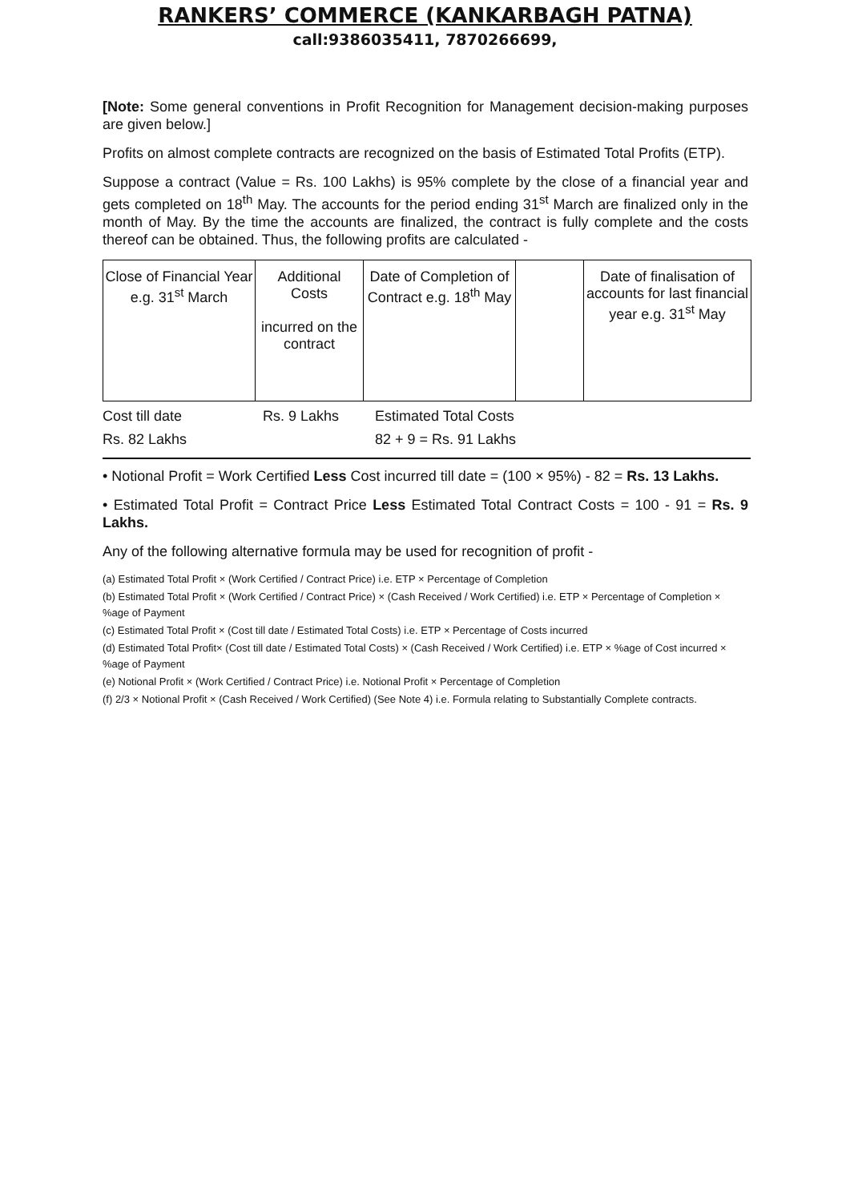RANKERS’ COMMERCE (KANKARBAGH PATNA)
call:9386035411, 7870266699,
[Note: Some general conventions in Profit Recognition for Management decision-making purposes are given below.]
Profits on almost complete contracts are recognized on the basis of Estimated Total Profits (ETP).
Suppose a contract (Value = Rs. 100 Lakhs) is 95% complete by the close of a financial year and gets completed on 18<sup>th</sup> May. The accounts for the period ending 31<sup>st</sup> March are finalized only in the month of May. By the time the accounts are finalized, the contract is fully complete and the costs thereof can be obtained. Thus, the following profits are calculated -
| Close of Financial Year e.g. 31<sup>st</sup> March | Additional Costs incurred on the contract | Date of Completion of Contract e.g. 18<sup>th</sup> May | | Date of finalisation of accounts for last financial year e.g. 31<sup>st</sup> May |
Cost till date Rs. 9 Lakhs Estimated Total Costs
Rs. 82 Lakhs 82 + 9 = Rs. 91 Lakhs
• Notional Profit = Work Certified Less Cost incurred till date = (100 × 95%) - 82 = Rs. 13 Lakhs.
• Estimated Total Profit = Contract Price Less Estimated Total Contract Costs = 100 - 91 = Rs. 9 Lakhs.
Any of the following alternative formula may be used for recognition of profit -
(a) Estimated Total Profit × (Work Certified / Contract Price) i.e. ETP × Percentage of Completion
(b) Estimated Total Profit × (Work Certified / Contract Price) × (Cash Received / Work Certified) i.e. ETP × Percentage of Completion × %age of Payment
(c) Estimated Total Profit × (Cost till date / Estimated Total Costs) i.e. ETP × Percentage of Costs incurred
(d) Estimated Total Profit× (Cost till date / Estimated Total Costs) × (Cash Received / Work Certified) i.e. ETP × %age of Cost incurred × %age of Payment
(e) Notional Profit × (Work Certified / Contract Price) i.e. Notional Profit × Percentage of Completion
(f) 2/3 × Notional Profit × (Cash Received / Work Certified) (See Note 4) i.e. Formula relating to Substantially Complete contracts.